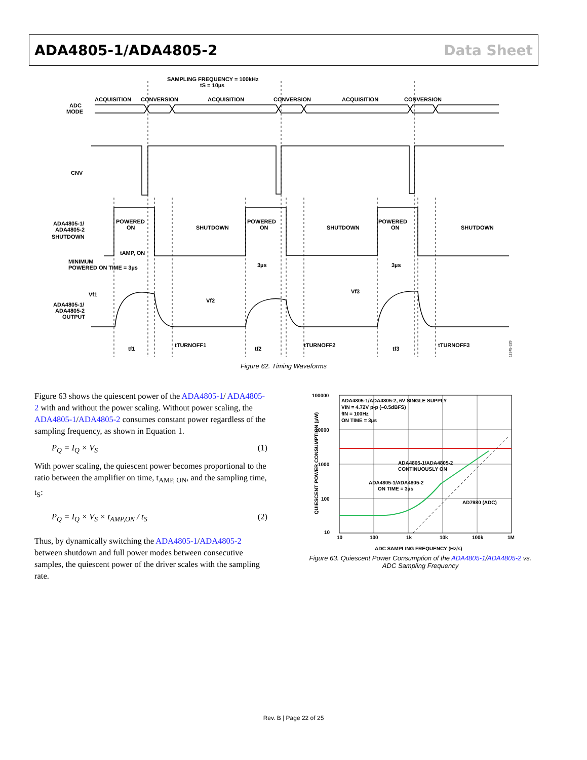ADA4805-1/ADA4805-2 Data Sheet
SAMPLING FREQUENCY = 100kHz
tS = 10µs
ACQUISITION
CONVERSION
ACQUISITION
CONVERSION
ACQUISITION
CONVERSION
ADC
MODE
CNV
POWERED
ON
SHUTDOWN
POWERED
ON
SHUTDOWN
POWERED
ON
SHUTDOWN
ADA4805-1/
ADA4805-2
SHUTDOWN
tAMP, ON
MINIMUM
POWERED ON TIME = 3µs
3µs
3µs
Vf1
Vf2
Vf3
ADA4805-1/
ADA4805-2
OUTPUT
tf1
tTURNOFF1
tf2
tTURNOFF2
tf3
tTURNOFF3
11345-329
Figure 62. Timing Waveforms
Figure 63 shows the quiescent power of the ADA4805-1/ ADA4805-2 with and without the power scaling. Without power scaling, the ADA4805-1/ADA4805-2 consumes constant power regardless of the sampling frequency, as shown in Equation 1.
P<sub>Q</sub> = I<sub>Q</sub> × V<sub>S</sub> (1)
With power scaling, the quiescent power becomes proportional to the ratio between the amplifier on time, t<sub>AMP, ON</sub>, and the sampling time, t<sub>S</sub>:
P<sub>Q</sub> = I<sub>Q</sub> × V<sub>S</sub> × t<sub>AMP,ON</sub> / t<sub>S</sub> (2)
Thus, by dynamically switching the ADA4805-1/ADA4805-2 between shutdown and full power modes between consecutive samples, the quiescent power of the driver scales with the sampling rate.
100000
10000
1000
100
10
10
100
1k
10k
100k
1M
ADC SAMPLING FREQUENCY (Hz/s)
QUIESCENT POWER CONSUMPTION (µW)
ADA4805-1/ADA4805-2, 6V SINGLE SUPPLY
VIN = 4.72V p-p (–0.5dBFS)
fIN = 100Hz
ON TIME = 3µs
ADA4805-1/ADA4805-2
CONTINUOUSLY ON
ADA4805-1/ADA4805-2
ON TIME = 3µs
AD7980 (ADC)
Figure 63. Quiescent Power Consumption of the ADA4805-1/ADA4805-2 vs.
ADC Sampling Frequency
Rev. B | Page 22 of 25